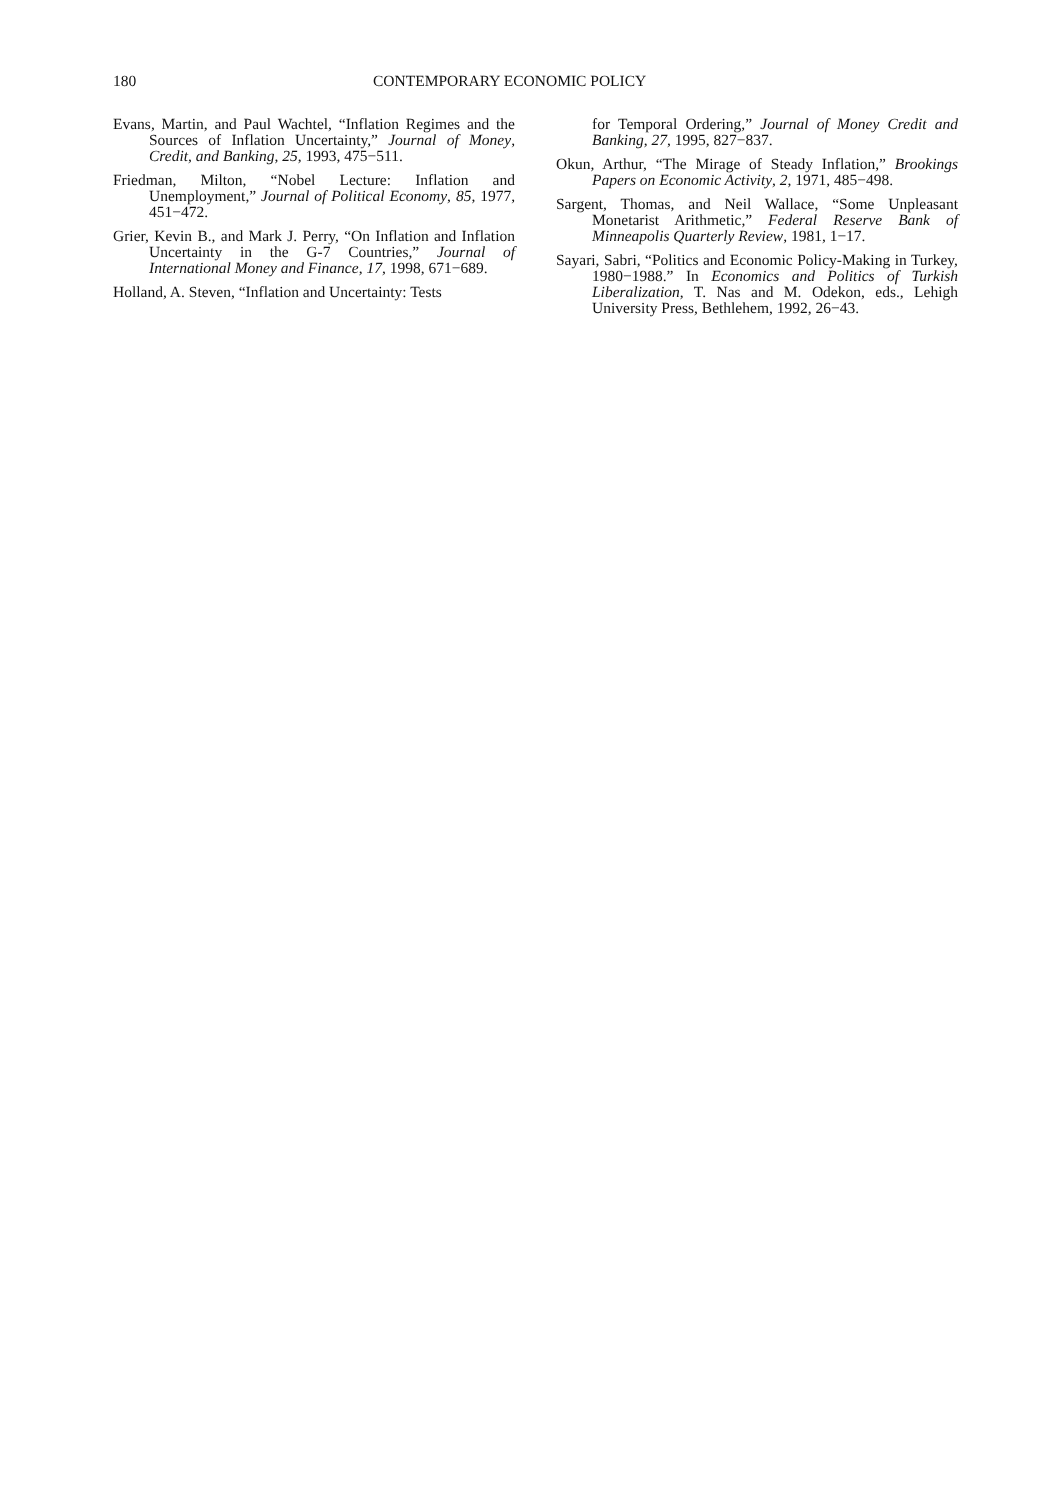180 CONTEMPORARY ECONOMIC POLICY
Evans, Martin, and Paul Wachtel, “Inflation Regimes and the Sources of Inflation Uncertainty,” Journal of Money, Credit, and Banking, 25, 1993, 475−511.
Friedman, Milton, “Nobel Lecture: Inflation and Unemployment,” Journal of Political Economy, 85, 1977, 451−472.
Grier, Kevin B., and Mark J. Perry, “On Inflation and Inflation Uncertainty in the G-7 Countries,” Journal of International Money and Finance, 17, 1998, 671−689.
Holland, A. Steven, “Inflation and Uncertainty: Tests
for Temporal Ordering,” Journal of Money Credit and Banking, 27, 1995, 827−837.
Okun, Arthur, “The Mirage of Steady Inflation,” Brookings Papers on Economic Activity, 2, 1971, 485−498.
Sargent, Thomas, and Neil Wallace, “Some Unpleasant Monetarist Arithmetic,” Federal Reserve Bank of Minneapolis Quarterly Review, 1981, 1−17.
Sayari, Sabri, “Politics and Economic Policy-Making in Turkey, 1980−1988.” In Economics and Politics of Turkish Liberalization, T. Nas and M. Odekon, eds., Lehigh University Press, Bethlehem, 1992, 26−43.